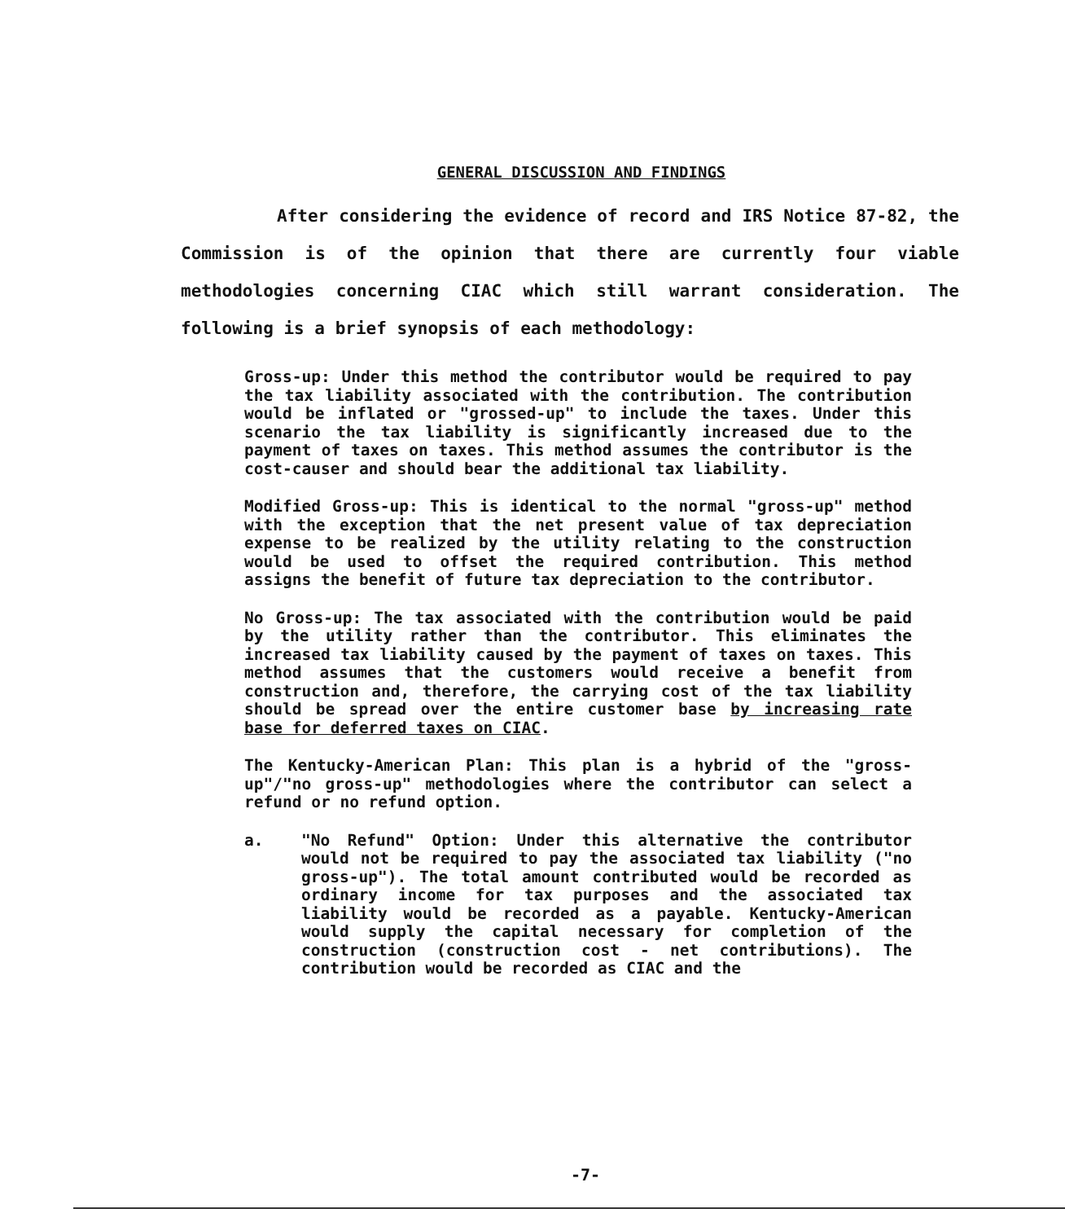GENERAL DISCUSSION AND FINDINGS
After considering the evidence of record and IRS Notice 87-82, the Commission is of the opinion that there are currently four viable methodologies concerning CIAC which still warrant consideration. The following is a brief synopsis of each methodology:
Gross-up: Under this method the contributor would be required to pay the tax liability associated with the contribution. The contribution would be inflated or "grossed-up" to include the taxes. Under this scenario the tax liability is significantly increased due to the payment of taxes on taxes. This method assumes the contributor is the cost-causer and should bear the additional tax liability.
Modified Gross-up: This is identical to the normal "gross-up" method with the exception that the net present value of tax depreciation expense to be realized by the utility relating to the construction would be used to offset the required contribution. This method assigns the benefit of future tax depreciation to the contributor.
No Gross-up: The tax associated with the contribution would be paid by the utility rather than the contributor. This eliminates the increased tax liability caused by the payment of taxes on taxes. This method assumes that the customers would receive a benefit from construction and, therefore, the carrying cost of the tax liability should be spread over the entire customer base by increasing rate base for deferred taxes on CIAC.
The Kentucky-American Plan: This plan is a hybrid of the "gross-up"/"no gross-up" methodologies where the contributor can select a refund or no refund option.
a. "No Refund" Option: Under this alternative the contributor would not be required to pay the associated tax liability ("no gross-up"). The total amount contributed would be recorded as ordinary income for tax purposes and the associated tax liability would be recorded as a payable. Kentucky-American would supply the capital necessary for completion of the construction (construction cost - net contributions). The contribution would be recorded as CIAC and the
-7-